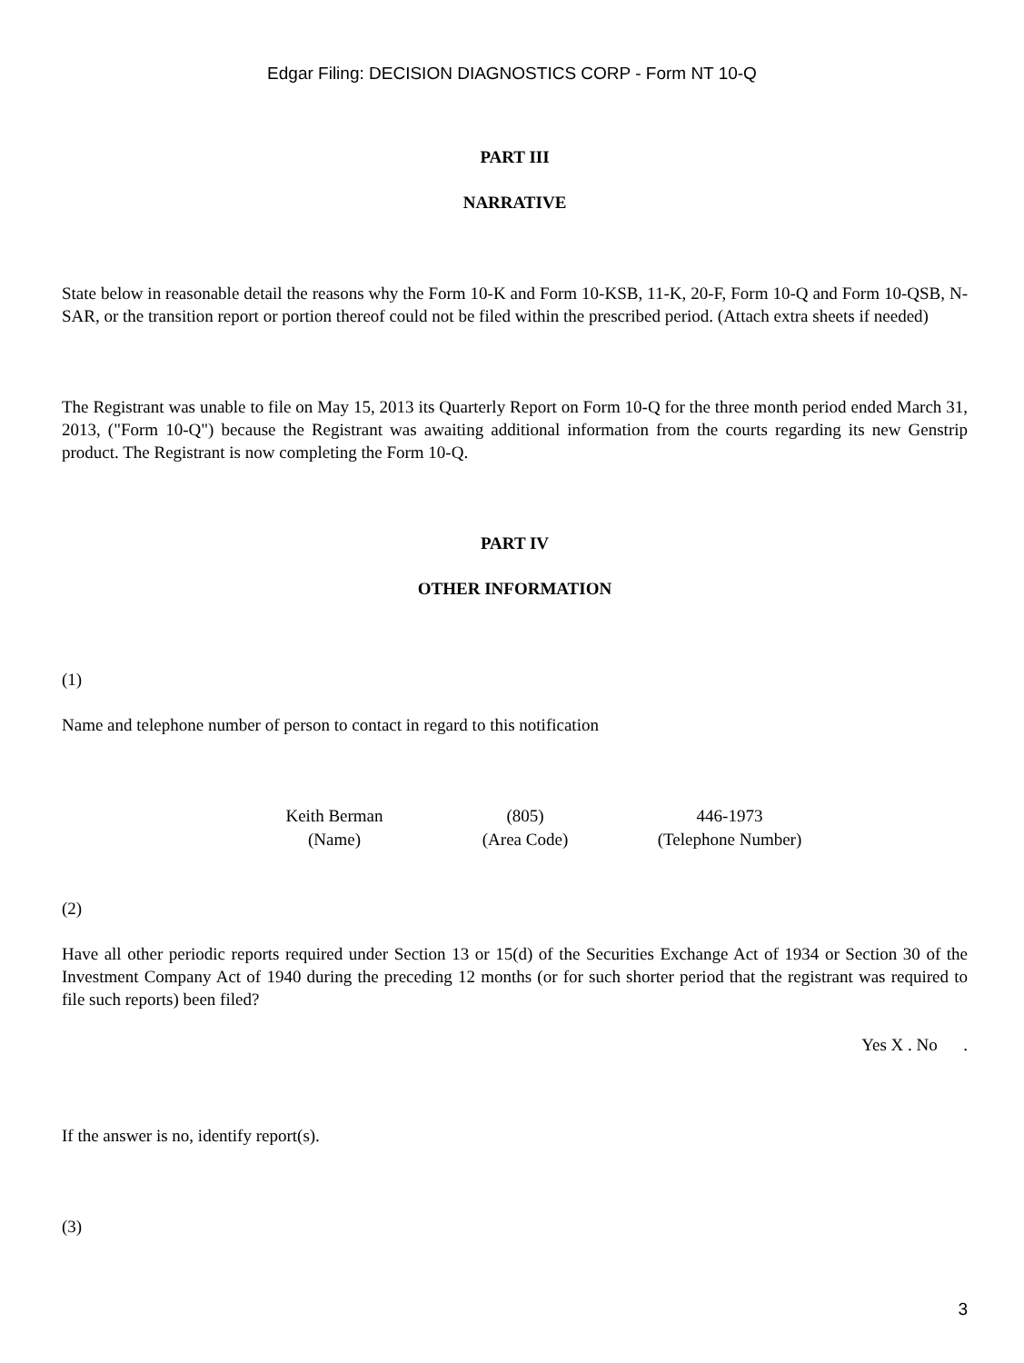Edgar Filing: DECISION DIAGNOSTICS CORP - Form NT 10-Q
PART III
NARRATIVE
State below in reasonable detail the reasons why the Form 10-K and Form 10-KSB, 11-K, 20-F, Form 10-Q and Form 10-QSB, N-SAR, or the transition report or portion thereof could not be filed within the prescribed period. (Attach extra sheets if needed)
The Registrant was unable to file on May 15, 2013 its Quarterly Report on Form 10-Q for the three month period ended March 31, 2013, ("Form 10-Q") because the Registrant was awaiting additional information from the courts regarding its new Genstrip product. The Registrant is now completing the Form 10-Q.
PART IV
OTHER INFORMATION
(1)
Name and telephone number of person to contact in regard to this notification
| Keith Berman | (805) | 446-1973 |
| (Name) | (Area Code) | (Telephone Number) |
(2)
Have all other periodic reports required under Section 13 or 15(d) of the Securities Exchange Act of 1934 or Section 30 of the Investment Company Act of 1940 during the preceding 12 months (or for such shorter period that the registrant was required to file such reports) been filed?
Yes X . No .
If the answer is no, identify report(s).
(3)
3